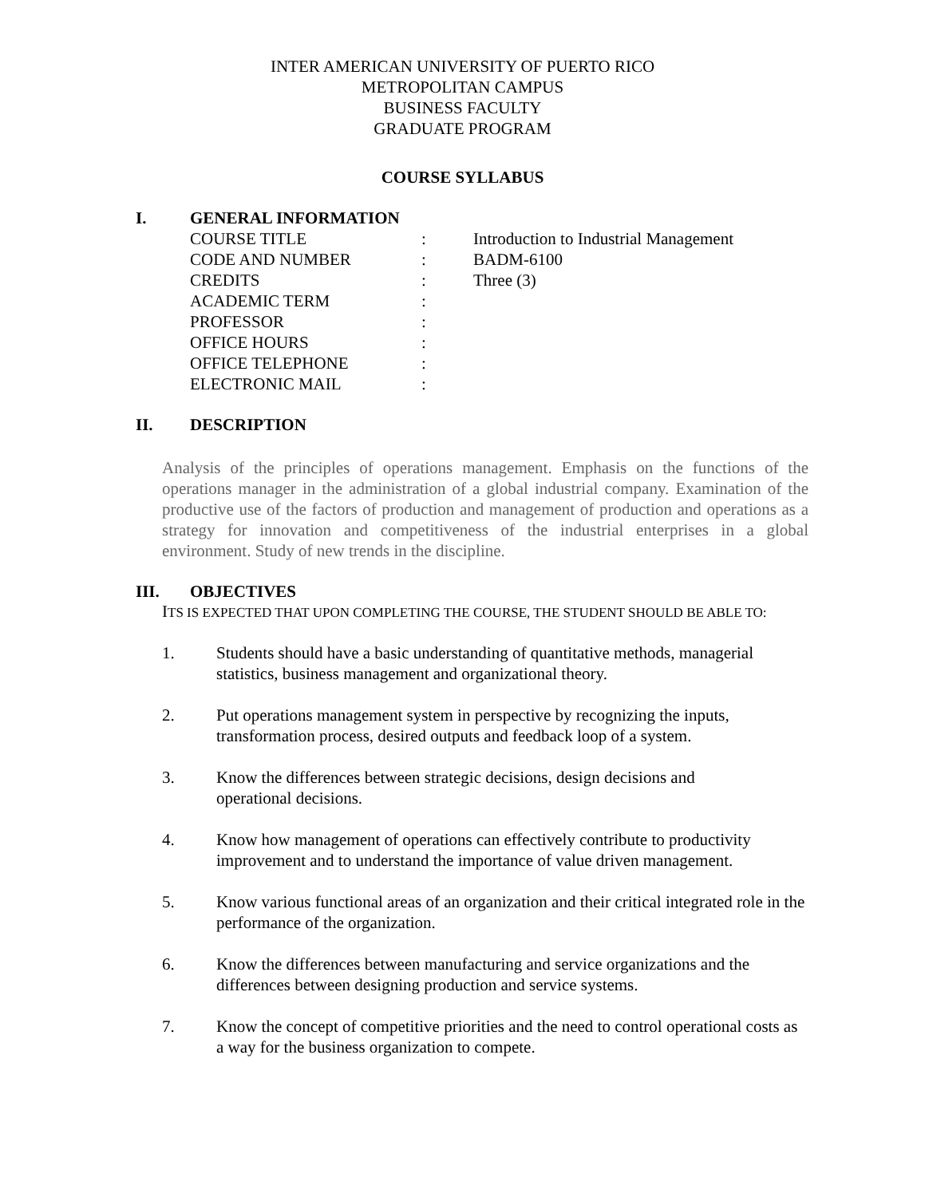INTER AMERICAN UNIVERSITY OF PUERTO RICO
METROPOLITAN CAMPUS
BUSINESS FACULTY
GRADUATE PROGRAM
COURSE SYLLABUS
I. GENERAL INFORMATION
COURSE TITLE: Introduction to Industrial Management
CODE AND NUMBER: BADM-6100
CREDITS: Three (3)
ACADEMIC TERM:
PROFESSOR:
OFFICE HOURS:
OFFICE TELEPHONE:
ELECTRONIC MAIL:
II. DESCRIPTION
Analysis of the principles of operations management. Emphasis on the functions of the operations manager in the administration of a global industrial company. Examination of the productive use of the factors of production and management of production and operations as a strategy for innovation and competitiveness of the industrial enterprises in a global environment. Study of new trends in the discipline.
III. OBJECTIVES
ITS IS EXPECTED THAT UPON COMPLETING THE COURSE, THE STUDENT SHOULD BE ABLE TO:
1. Students should have a basic understanding of quantitative methods, managerial statistics, business management and organizational theory.
2. Put operations management system in perspective by recognizing the inputs, transformation process, desired outputs and feedback loop of a system.
3. Know the differences between strategic decisions, design decisions and
operational decisions.
4. Know how management of operations can effectively contribute to productivity improvement and to understand the importance of value driven management.
5. Know various functional areas of an organization and their critical integrated role in the performance of the organization.
6. Know the differences between manufacturing and service organizations and the differences between designing production and service systems.
7. Know the concept of competitive priorities and the need to control operational costs as a way for the business organization to compete.